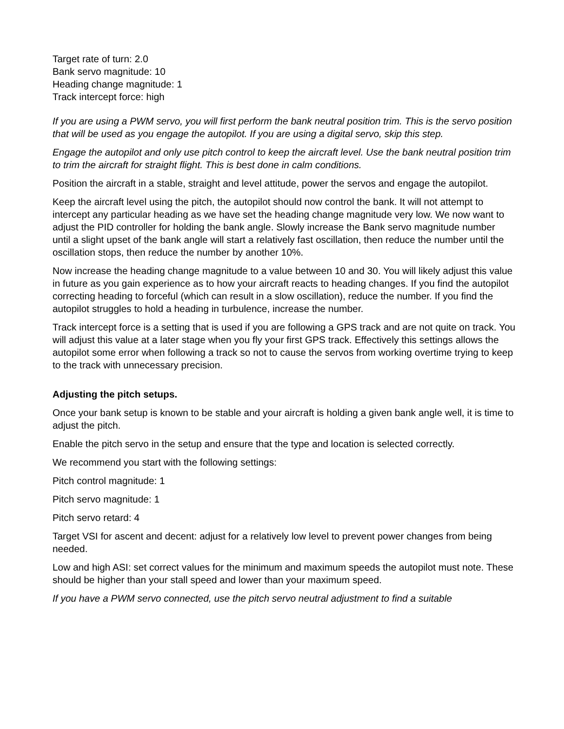Target rate of turn: 2.0
Bank servo magnitude: 10
Heading change magnitude: 1
Track intercept force: high
If you are using a PWM servo, you will first perform the bank neutral position trim. This is the servo position that will be used as you engage the autopilot. If you are using a digital servo, skip this step.
Engage the autopilot and only use pitch control to keep the aircraft level. Use the bank neutral position trim to trim the aircraft for straight flight. This is best done in calm conditions.
Position the aircraft in a stable, straight and level attitude, power the servos and engage the autopilot.
Keep the aircraft level using the pitch, the autopilot should now control the bank. It will not attempt to intercept any particular heading as we have set the heading change magnitude very low. We now want to adjust the PID controller for holding the bank angle. Slowly increase the Bank servo magnitude number until a slight upset of the bank angle will start a relatively fast oscillation, then reduce the number until the oscillation stops, then reduce the number by another 10%.
Now increase the heading change magnitude to a value between 10 and 30. You will likely adjust this value in future as you gain experience as to how your aircraft reacts to heading changes. If you find the autopilot correcting heading to forceful (which can result in a slow oscillation), reduce the number. If you find the autopilot struggles to hold a heading in turbulence, increase the number.
Track intercept force is a setting that is used if you are following a GPS track and are not quite on track. You will adjust this value at a later stage when you fly your first GPS track. Effectively this settings allows the autopilot some error when following a track so not to cause the servos from working overtime trying to keep to the track with unnecessary precision.
Adjusting the pitch setups.
Once your bank setup is known to be stable and your aircraft is holding a given bank angle well, it is time to adjust the pitch.
Enable the pitch servo in the setup and ensure that the type and location is selected correctly.
We recommend you start with the following settings:
Pitch control magnitude: 1
Pitch servo magnitude: 1
Pitch servo retard: 4
Target VSI for ascent and decent: adjust for a relatively low level to prevent power changes from being needed.
Low and high ASI: set correct values for the minimum and maximum speeds the autopilot must note. These should be higher than your stall speed and lower than your maximum speed.
If you have a PWM servo connected, use the pitch servo neutral adjustment to find a suitable